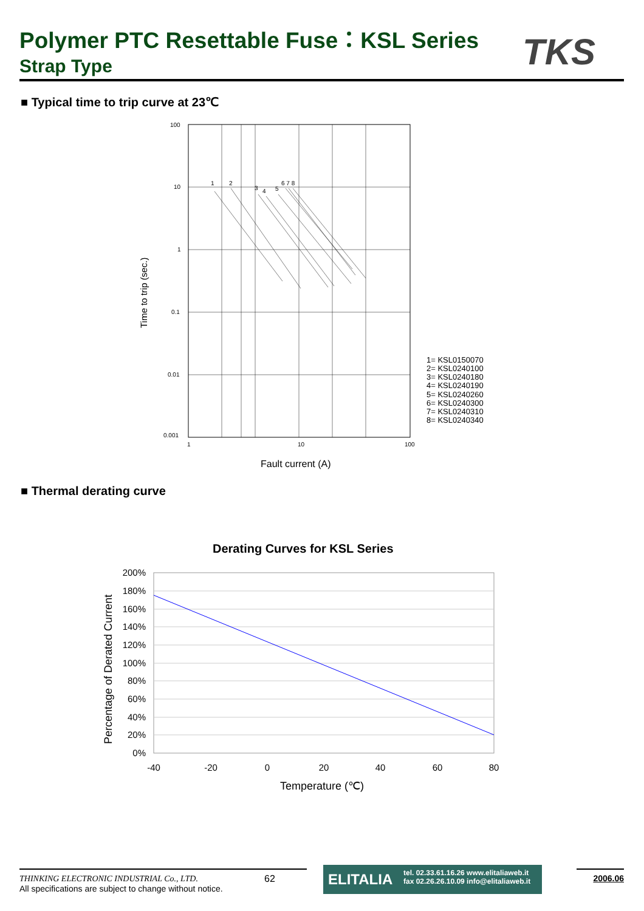Polymer PTC Resettable Fuse：KSL Series
Strap Type
TKS
■ Typical time to trip curve at 23℃
100
10
1
0.1
0.01
0.001
1
10
100
1
2
3
4
5
6 7 8
Time to trip (sec.)
Fault current (A)
1= KSL0150070
2= KSL0240100
3= KSL0240180
4= KSL0240190
5= KSL0240260
6= KSL0240300
7= KSL0240310
8= KSL0240340
■ Thermal derating curve
Derating Curves for KSL Series
200%
180%
160%
140%
120%
100%
80%
60%
40%
20%
0%
-40
-20
0
20
40
60
80
Temperature (℃)
Percentage of Derated Current
THINKING ELECTRONIC INDUSTRIAL Co., LTD.
All specifications are subject to change without notice.
62
ELITALIA tel. 02.33.61.16.26 www.elitaliaweb.it
fax 02.26.26.10.09 info@elitaliaweb.it
2006.06